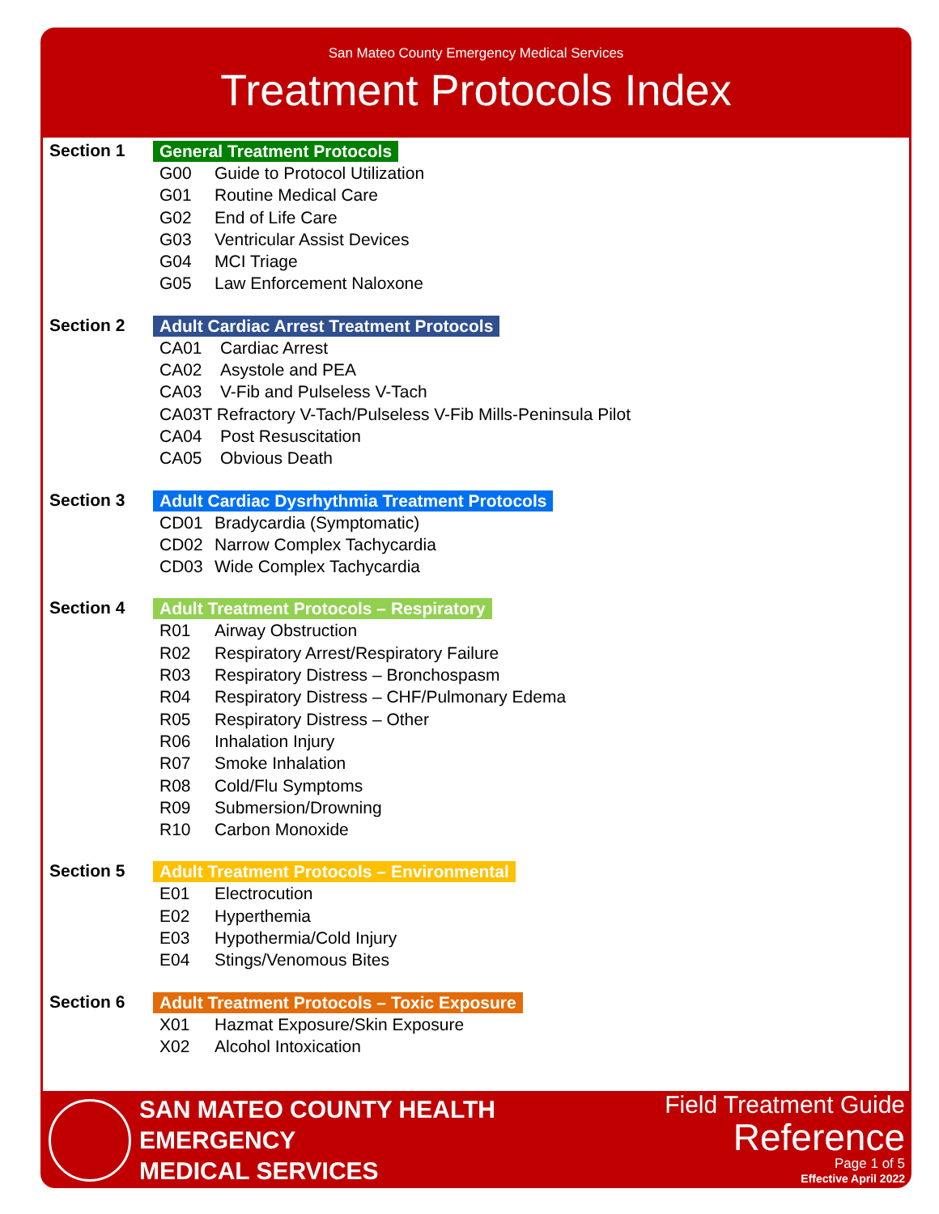San Mateo County Emergency Medical Services
Treatment Protocols Index
Section 1 General Treatment Protocols
G00 Guide to Protocol Utilization
G01 Routine Medical Care
G02 End of Life Care
G03 Ventricular Assist Devices
G04 MCI Triage
G05 Law Enforcement Naloxone
Section 2 Adult Cardiac Arrest Treatment Protocols
CA01 Cardiac Arrest
CA02 Asystole and PEA
CA03 V-Fib and Pulseless V-Tach
CA03T Refractory V-Tach/Pulseless V-Fib Mills-Peninsula Pilot
CA04 Post Resuscitation
CA05 Obvious Death
Section 3 Adult Cardiac Dysrhythmia Treatment Protocols
CD01 Bradycardia (Symptomatic)
CD02 Narrow Complex Tachycardia
CD03 Wide Complex Tachycardia
Section 4 Adult Treatment Protocols – Respiratory
R01 Airway Obstruction
R02 Respiratory Arrest/Respiratory Failure
R03 Respiratory Distress – Bronchospasm
R04 Respiratory Distress – CHF/Pulmonary Edema
R05 Respiratory Distress – Other
R06 Inhalation Injury
R07 Smoke Inhalation
R08 Cold/Flu Symptoms
R09 Submersion/Drowning
R10 Carbon Monoxide
Section 5 Adult Treatment Protocols – Environmental
E01 Electrocution
E02 Hyperthemia
E03 Hypothermia/Cold Injury
E04 Stings/Venomous Bites
Section 6 Adult Treatment Protocols – Toxic Exposure
X01 Hazmat Exposure/Skin Exposure
X02 Alcohol Intoxication
SAN MATEO COUNTY HEALTH
EMERGENCY
MEDICAL SERVICES
Field Treatment Guide
Reference
Page 1 of 5
Effective April 2022